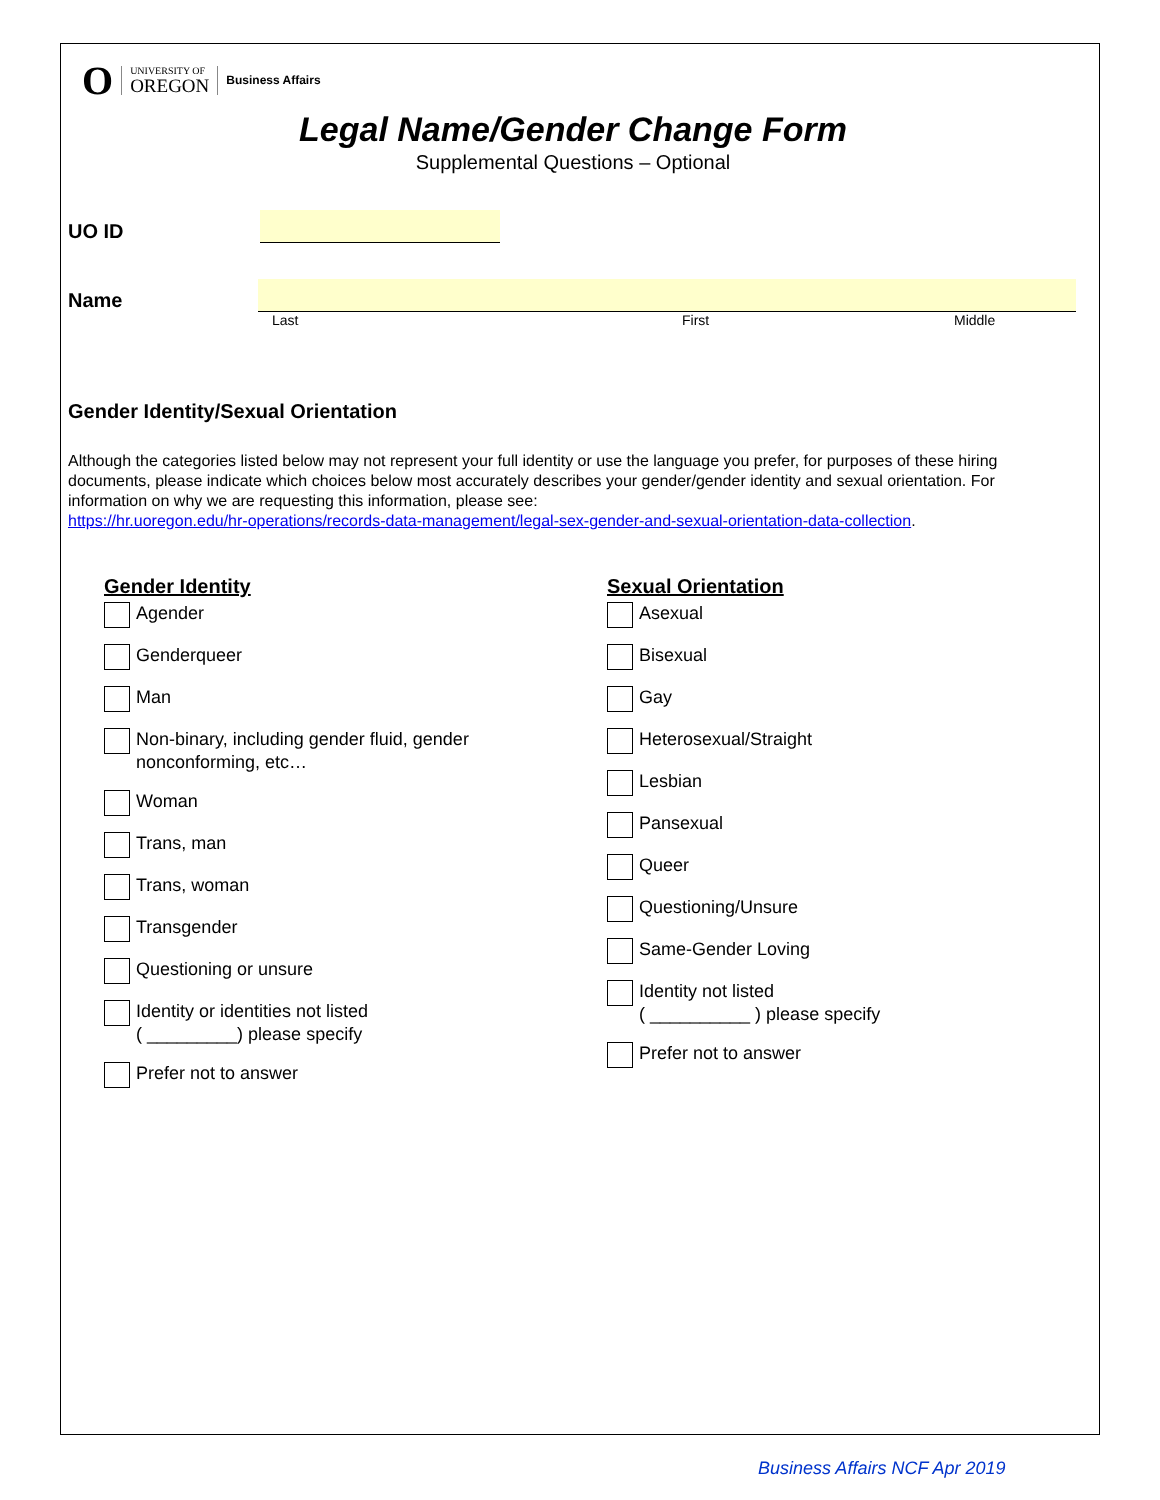O UNIVERSITY OF
OREGON Business Affairs
Legal Name/Gender Change Form
Supplemental Questions – Optional
UO ID
Name
Last First Middle
Gender Identity/Sexual Orientation
Although the categories listed below may not represent your full identity or use the language you prefer, for purposes of these hiring documents, please indicate which choices below most accurately describes your gender/gender identity and sexual orientation. For information on why we are requesting this information, please see:
https://hr.uoregon.edu/hr-operations/records-data-management/legal-sex-gender-and-sexual-orientation-data-collection.
Gender Identity
Agender
Genderqueer
Man
Non-binary, including gender fluid, gender
nonconforming, etc…
Woman
Trans, man
Trans, woman
Transgender
Questioning or unsure
Identity or identities not listed
( _________) please specify
Prefer not to answer
Sexual Orientation
Asexual
Bisexual
Gay
Heterosexual/Straight
Lesbian
Pansexual
Queer
Questioning/Unsure
Same-Gender Loving
Identity not listed
( __________ ) please specify
Prefer not to answer
Business Affairs NCF Apr 2019